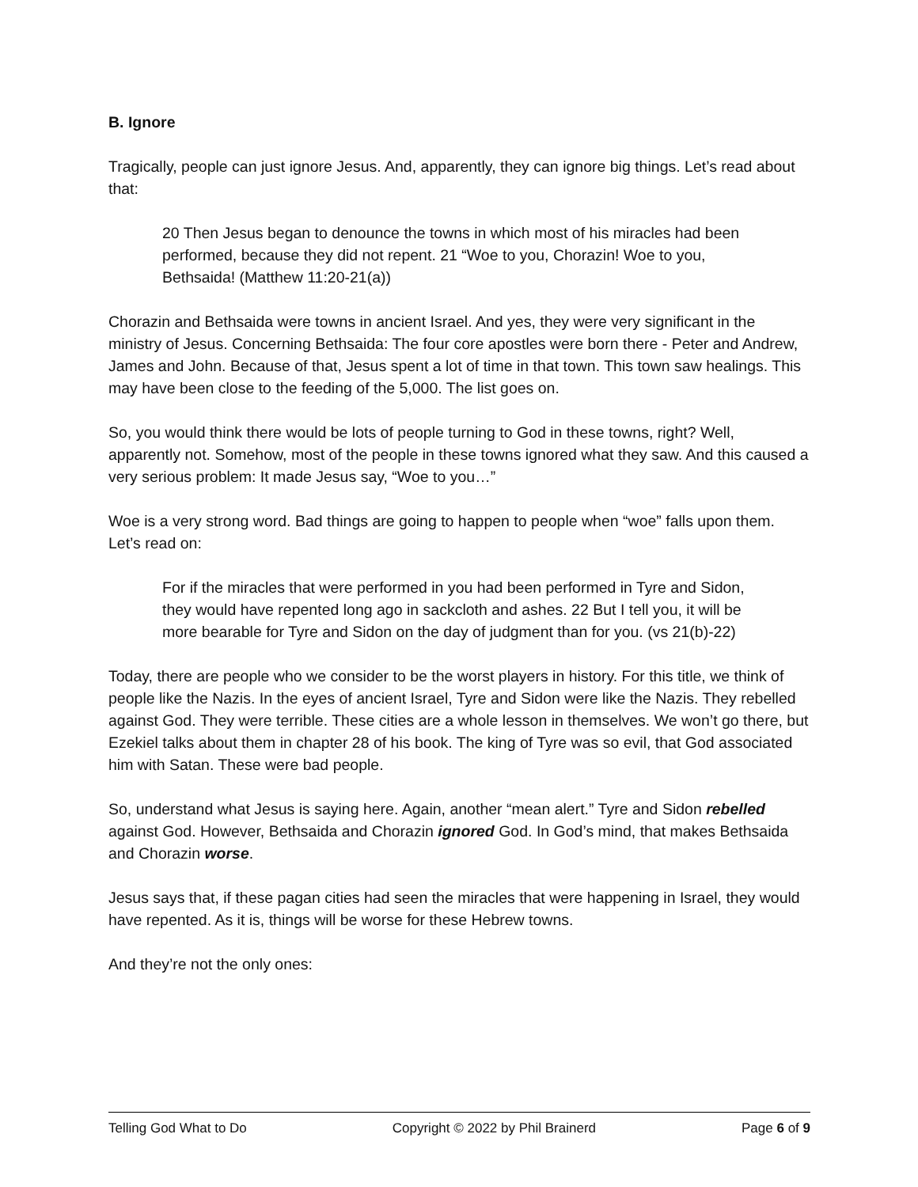B. Ignore
Tragically, people can just ignore Jesus. And, apparently, they can ignore big things. Let’s read about that:
20 Then Jesus began to denounce the towns in which most of his miracles had been performed, because they did not repent. 21 “Woe to you, Chorazin! Woe to you, Bethsaida! (Matthew 11:20-21(a))
Chorazin and Bethsaida were towns in ancient Israel. And yes, they were very significant in the ministry of Jesus. Concerning Bethsaida: The four core apostles were born there - Peter and Andrew, James and John. Because of that, Jesus spent a lot of time in that town. This town saw healings. This may have been close to the feeding of the 5,000. The list goes on.
So, you would think there would be lots of people turning to God in these towns, right? Well, apparently not. Somehow, most of the people in these towns ignored what they saw. And this caused a very serious problem: It made Jesus say, “Woe to you…”
Woe is a very strong word. Bad things are going to happen to people when “woe” falls upon them. Let’s read on:
For if the miracles that were performed in you had been performed in Tyre and Sidon, they would have repented long ago in sackcloth and ashes. 22 But I tell you, it will be more bearable for Tyre and Sidon on the day of judgment than for you. (vs 21(b)-22)
Today, there are people who we consider to be the worst players in history. For this title, we think of people like the Nazis. In the eyes of ancient Israel, Tyre and Sidon were like the Nazis. They rebelled against God. They were terrible. These cities are a whole lesson in themselves. We won’t go there, but Ezekiel talks about them in chapter 28 of his book. The king of Tyre was so evil, that God associated him with Satan. These were bad people.
So, understand what Jesus is saying here. Again, another “mean alert.” Tyre and Sidon rebelled against God. However, Bethsaida and Chorazin ignored God. In God’s mind, that makes Bethsaida and Chorazin worse.
Jesus says that, if these pagan cities had seen the miracles that were happening in Israel, they would have repented. As it is, things will be worse for these Hebrew towns.
And they’re not the only ones:
Telling God What to Do Copyright © 2022 by Phil Brainerd Page 6 of 9